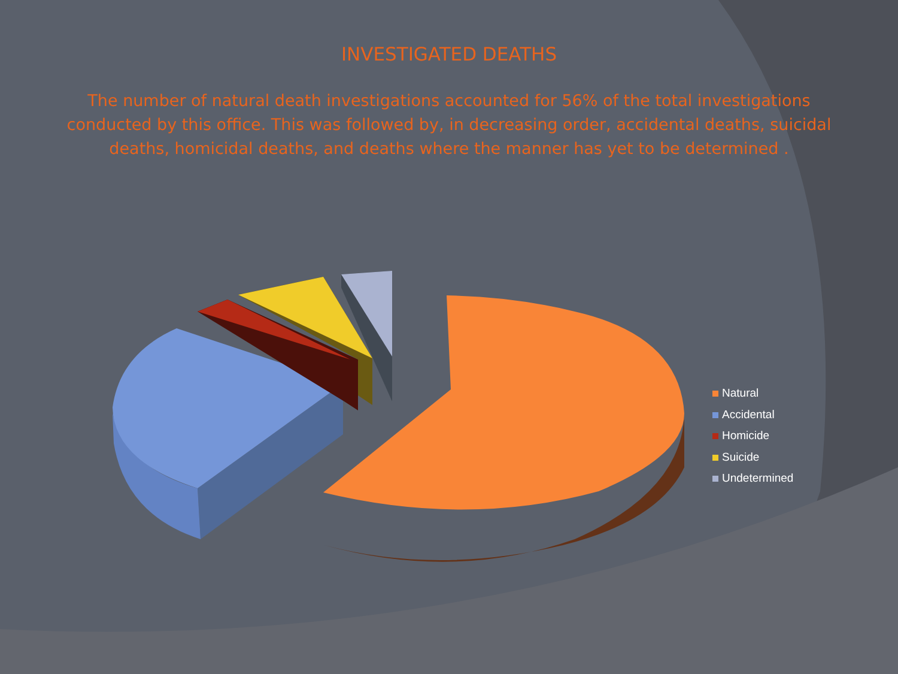INVESTIGATED DEATHS
The number of natural death investigations accounted for 56% of the total investigations conducted by this office. This was followed by, in decreasing order, accidental deaths, suicidal deaths, homicidal deaths, and deaths where the manner has yet to be determined .
Natural
Accidental
Homicide
Suicide
Undetermined